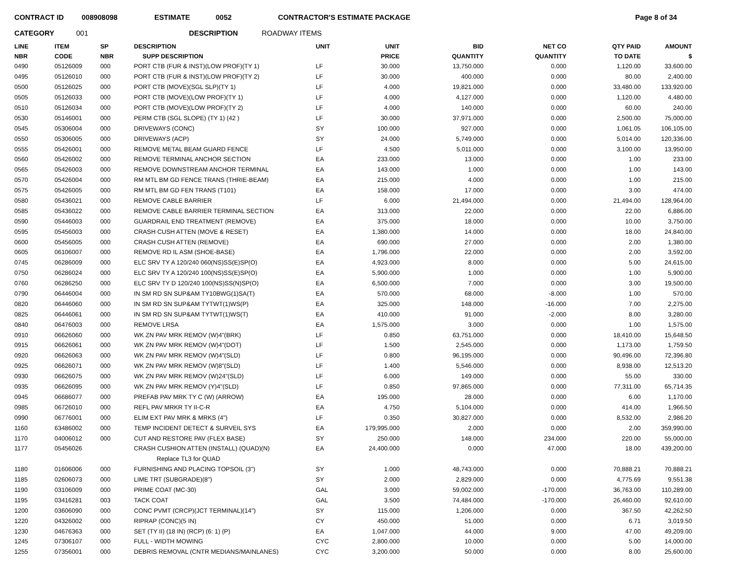CONTRACT ID 008908098 ESTIMATE 0052 CONTRACTOR'S ESTIMATE PACKAGE Page 8 of 34
CATEGORY 001 DESCRIPTION ROADWAY ITEMS
| LINE NBR | ITEM CODE | SP NBR | DESCRIPTION SUPP DESCRIPTION | UNIT | UNIT PRICE | BID QUANTITY | NET CO QUANTITY | QTY PAID TO DATE | AMOUNT $ |
| --- | --- | --- | --- | --- | --- | --- | --- | --- | --- |
| 0490 | 05126009 | 000 | PORT CTB (FUR & INST)(LOW PROF)(TY 1) | LF | 30.000 | 13,750.000 | 0.000 | 1,120.00 | 33,600.00 |
| 0495 | 05126010 | 000 | PORT CTB (FUR & INST)(LOW PROF)(TY 2) | LF | 30.000 | 400.000 | 0.000 | 80.00 | 2,400.00 |
| 0500 | 05126025 | 000 | PORT CTB (MOVE)(SGL SLP)(TY 1) | LF | 4.000 | 19,821.000 | 0.000 | 33,480.00 | 133,920.00 |
| 0505 | 05126033 | 000 | PORT CTB (MOVE)(LOW PROF)(TY 1) | LF | 4.000 | 4,127.000 | 0.000 | 1,120.00 | 4,480.00 |
| 0510 | 05126034 | 000 | PORT CTB (MOVE)(LOW PROF)(TY 2) | LF | 4.000 | 140.000 | 0.000 | 60.00 | 240.00 |
| 0530 | 05146001 | 000 | PERM CTB (SGL SLOPE) (TY 1) (42 ) | LF | 30.000 | 37,971.000 | 0.000 | 2,500.00 | 75,000.00 |
| 0545 | 05306004 | 000 | DRIVEWAYS (CONC) | SY | 100.000 | 927.000 | 0.000 | 1,061.05 | 106,105.00 |
| 0550 | 05306005 | 000 | DRIVEWAYS (ACP) | SY | 24.000 | 5,749.000 | 0.000 | 5,014.00 | 120,336.00 |
| 0555 | 05426001 | 000 | REMOVE METAL BEAM GUARD FENCE | LF | 4.500 | 5,011.000 | 0.000 | 3,100.00 | 13,950.00 |
| 0560 | 05426002 | 000 | REMOVE TERMINAL ANCHOR SECTION | EA | 233.000 | 13.000 | 0.000 | 1.00 | 233.00 |
| 0565 | 05426003 | 000 | REMOVE DOWNSTREAM ANCHOR TERMINAL | EA | 143.000 | 1.000 | 0.000 | 1.00 | 143.00 |
| 0570 | 05426004 | 000 | RM MTL BM GD FENCE TRANS (THRIE-BEAM) | EA | 215.000 | 4.000 | 0.000 | 1.00 | 215.00 |
| 0575 | 05426005 | 000 | RM MTL BM GD FEN TRANS (T101) | EA | 158.000 | 17.000 | 0.000 | 3.00 | 474.00 |
| 0580 | 05436021 | 000 | REMOVE CABLE BARRIER | LF | 6.000 | 21,494.000 | 0.000 | 21,494.00 | 128,964.00 |
| 0585 | 05436022 | 000 | REMOVE CABLE BARRIER TERMINAL SECTION | EA | 313.000 | 22.000 | 0.000 | 22.00 | 6,886.00 |
| 0590 | 05446003 | 000 | GUARDRAIL END TREATMENT (REMOVE) | EA | 375.000 | 18.000 | 0.000 | 10.00 | 3,750.00 |
| 0595 | 05456003 | 000 | CRASH CUSH ATTEN (MOVE & RESET) | EA | 1,380.000 | 14.000 | 0.000 | 18.00 | 24,840.00 |
| 0600 | 05456005 | 000 | CRASH CUSH ATTEN (REMOVE) | EA | 690.000 | 27.000 | 0.000 | 2.00 | 1,380.00 |
| 0605 | 06106007 | 000 | REMOVE RD IL ASM (SHOE-BASE) | EA | 1,796.000 | 22.000 | 0.000 | 2.00 | 3,592.00 |
| 0745 | 06286009 | 000 | ELC SRV TY A 120/240 060(NS)SS(E)SP(O) | EA | 4,923.000 | 8.000 | 0.000 | 5.00 | 24,615.00 |
| 0750 | 06286024 | 000 | ELC SRV TY A 120/240 100(NS)SS(E)SP(O) | EA | 5,900.000 | 1.000 | 0.000 | 1.00 | 5,900.00 |
| 0760 | 06286250 | 000 | ELC SRV TY D 120/240 100(NS)SS(N)SP(O) | EA | 6,500.000 | 7.000 | 0.000 | 3.00 | 19,500.00 |
| 0790 | 06446004 | 000 | IN SM RD SN SUP&AM TY10BWG(1)SA(T) | EA | 570.000 | 68.000 | -8.000 | 1.00 | 570.00 |
| 0820 | 06446060 | 000 | IN SM RD SN SUP&AM TYTWT(1)WS(P) | EA | 325.000 | 148.000 | -16.000 | 7.00 | 2,275.00 |
| 0825 | 06446061 | 000 | IN SM RD SN SUP&AM TYTWT(1)WS(T) | EA | 410.000 | 91.000 | -2.000 | 8.00 | 3,280.00 |
| 0840 | 06476003 | 000 | REMOVE LRSA | EA | 1,575.000 | 3.000 | 0.000 | 1.00 | 1,575.00 |
| 0910 | 06626060 | 000 | WK ZN PAV MRK REMOV (W)4"(BRK) | LF | 0.850 | 63,751.000 | 0.000 | 18,410.00 | 15,648.50 |
| 0915 | 06626061 | 000 | WK ZN PAV MRK REMOV (W)4"(DOT) | LF | 1.500 | 2,545.000 | 0.000 | 1,173.00 | 1,759.50 |
| 0920 | 06626063 | 000 | WK ZN PAV MRK REMOV (W)4"(SLD) | LF | 0.800 | 96,195.000 | 0.000 | 90,496.00 | 72,396.80 |
| 0925 | 06626071 | 000 | WK ZN PAV MRK REMOV (W)8"(SLD) | LF | 1.400 | 5,546.000 | 0.000 | 8,938.00 | 12,513.20 |
| 0930 | 06626075 | 000 | WK ZN PAV MRK REMOV (W)24"(SLD) | LF | 6.000 | 149.000 | 0.000 | 55.00 | 330.00 |
| 0935 | 06626095 | 000 | WK ZN PAV MRK REMOV (Y)4"(SLD) | LF | 0.850 | 97,865.000 | 0.000 | 77,311.00 | 65,714.35 |
| 0945 | 06686077 | 000 | PREFAB PAV MRK TY C (W) (ARROW) | EA | 195.000 | 28.000 | 0.000 | 6.00 | 1,170.00 |
| 0985 | 06726010 | 000 | REFL PAV MRKR TY II-C-R | EA | 4.750 | 5,104.000 | 0.000 | 414.00 | 1,966.50 |
| 0990 | 06776001 | 000 | ELIM EXT PAV MRK & MRKS (4") | LF | 0.350 | 30,827.000 | 0.000 | 8,532.00 | 2,986.20 |
| 1160 | 63486002 | 000 | TEMP INCIDENT DETECT & SURVEIL SYS | EA | 179,995.000 | 2.000 | 0.000 | 2.00 | 359,990.00 |
| 1170 | 04006012 | 000 | CUT AND RESTORE PAV (FLEX BASE) | SY | 250.000 | 148.000 | 234.000 | 220.00 | 55,000.00 |
| 1177 | 05456026 | | CRASH CUSHION ATTEN (INSTALL) (QUAD)(N) | EA | 24,400.000 | 0.000 | 47.000 | 18.00 | 439,200.00 |
| | | | Replace TL3 for QUAD | | | | | | |
| 1180 | 01606006 | 000 | FURNISHING AND PLACING TOPSOIL (3") | SY | 1.000 | 48,743.000 | 0.000 | 70,888.21 | 70,888.21 |
| 1185 | 02606073 | 000 | LIME TRT (SUBGRADE)(8") | SY | 2.000 | 2,829.000 | 0.000 | 4,775.69 | 9,551.38 |
| 1190 | 03106009 | 000 | PRIME COAT (MC-30) | GAL | 3.000 | 59,002.000 | -170.000 | 36,763.00 | 110,289.00 |
| 1195 | 03416281 | 003 | TACK COAT | GAL | 3.500 | 74,484.000 | -170.000 | 26,460.00 | 92,610.00 |
| 1200 | 03606090 | 000 | CONC PVMT (CRCP)(JCT TERMINAL)(14") | SY | 115.000 | 1,206.000 | 0.000 | 367.50 | 42,262.50 |
| 1220 | 04326002 | 000 | RIPRAP (CONC)(5 IN) | CY | 450.000 | 51.000 | 0.000 | 6.71 | 3,019.50 |
| 1230 | 04676363 | 000 | SET (TY II) (18 IN) (RCP) (6: 1) (P) | EA | 1,047.000 | 44.000 | 9.000 | 47.00 | 49,209.00 |
| 1245 | 07306107 | 000 | FULL - WIDTH MOWING | CYC | 2,800.000 | 10.000 | 0.000 | 5.00 | 14,000.00 |
| 1255 | 07356001 | 000 | DEBRIS REMOVAL (CNTR MEDIANS/MAINLANES) | CYC | 3,200.000 | 50.000 | 0.000 | 8.00 | 25,600.00 |